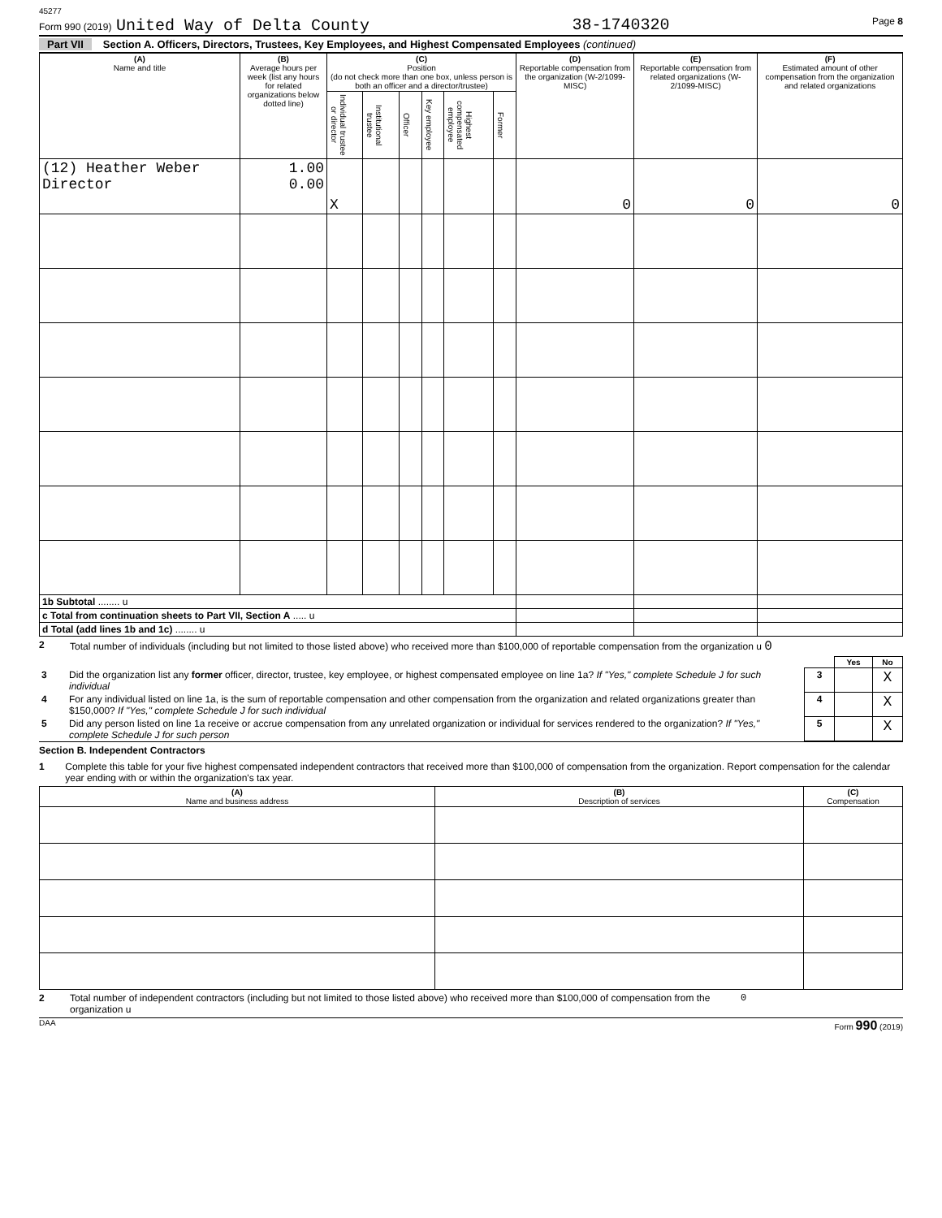45277
Form 990 (2019) United Way of Delta County 38-1740320 Page 8
Part VII Section A. Officers, Directors, Trustees, Key Employees, and Highest Compensated Employees (continued)
| (A) Name and title | (B) Average hours per week (list any hours for related organizations below dotted line) | (C) Position (do not check more than one box, unless person is both an officer and a director/trustee) | | | | | | (D) Reportable compensation from the organization (W-2/1099-MISC) | (E) Reportable compensation from related organizations (W-2/1099-MISC) | (F) Estimated amount of other compensation from the organization and related organizations |
| --- | --- | --- | --- | --- | --- | --- | --- | --- | --- | --- |
| | | Individual trustee or director | Institutional trustee | Officer | Key employee | Highest compensated employee | Former | | | |
| (12) Heather Weber Director | 1.00 0.00 | X | | | | | | 0 | 0 | 0 |
| 1b Subtotal ........ u | | | | | | | | | | |
| c Total from continuation sheets to Part VII, Section A ..... u | | | | | | | | | | |
| d Total (add lines 1b and 1c) ........ u | | | | | | | | | | |
2 Total number of individuals (including but not limited to those listed above) who received more than $100,000 of reportable compensation from the organization u 0
| | | | Yes | No |
| 3 | Did the organization list any former officer, director, trustee, key employee, or highest compensated employee on line 1a? If "Yes," complete Schedule J for such individual | 3 | | X |
| 4 | For any individual listed on line 1a, is the sum of reportable compensation and other compensation from the organization and related organizations greater than $150,000? If "Yes," complete Schedule J for such individual | 4 | | X |
| 5 | Did any person listed on line 1a receive or accrue compensation from any unrelated organization or individual for services rendered to the organization? If "Yes," complete Schedule J for such person | 5 | | X |
Section B. Independent Contractors
1 Complete this table for your five highest compensated independent contractors that received more than $100,000 of compensation from the organization. Report compensation for the calendar year ending with or within the organization's tax year.
| (A) Name and business address | (B) Description of services | (C) Compensation |
| --- | --- | --- |
2 Total number of independent contractors (including but not limited to those listed above) who received more than $100,000 of compensation from the organization u 0
DAA Form 990 (2019)